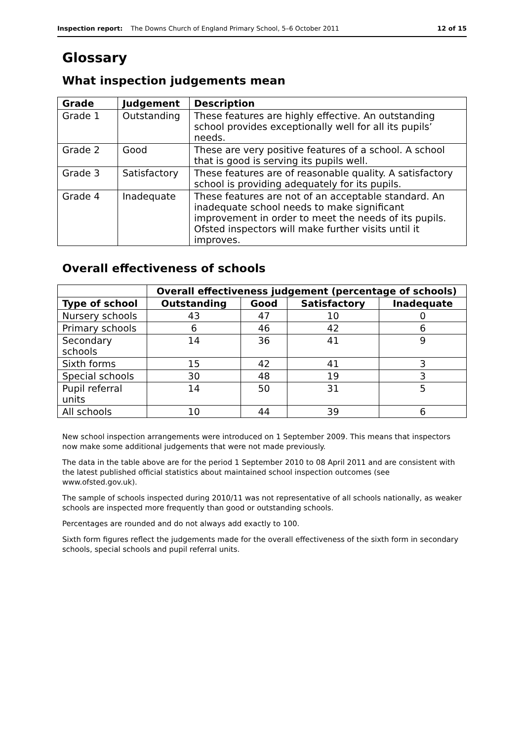Inspection report: The Downs Church of England Primary School, 5–6 October 2011 12 of 15
Glossary
What inspection judgements mean
| Grade | Judgement | Description |
| --- | --- | --- |
| Grade 1 | Outstanding | These features are highly effective. An outstanding school provides exceptionally well for all its pupils’ needs. |
| Grade 2 | Good | These are very positive features of a school. A school that is good is serving its pupils well. |
| Grade 3 | Satisfactory | These features are of reasonable quality. A satisfactory school is providing adequately for its pupils. |
| Grade 4 | Inadequate | These features are not of an acceptable standard. An inadequate school needs to make significant improvement in order to meet the needs of its pupils. Ofsted inspectors will make further visits until it improves. |
Overall effectiveness of schools
| | Overall effectiveness judgement (percentage of schools) | | | |
| --- | --- | --- | --- | --- |
| Type of school | Outstanding | Good | Satisfactory | Inadequate |
| Nursery schools | 43 | 47 | 10 | 0 |
| Primary schools | 6 | 46 | 42 | 6 |
| Secondary schools | 14 | 36 | 41 | 9 |
| Sixth forms | 15 | 42 | 41 | 3 |
| Special schools | 30 | 48 | 19 | 3 |
| Pupil referral units | 14 | 50 | 31 | 5 |
| All schools | 10 | 44 | 39 | 6 |
New school inspection arrangements were introduced on 1 September 2009. This means that inspectors now make some additional judgements that were not made previously.
The data in the table above are for the period 1 September 2010 to 08 April 2011 and are consistent with the latest published official statistics about maintained school inspection outcomes (see www.ofsted.gov.uk).
The sample of schools inspected during 2010/11 was not representative of all schools nationally, as weaker schools are inspected more frequently than good or outstanding schools.
Percentages are rounded and do not always add exactly to 100.
Sixth form figures reflect the judgements made for the overall effectiveness of the sixth form in secondary schools, special schools and pupil referral units.